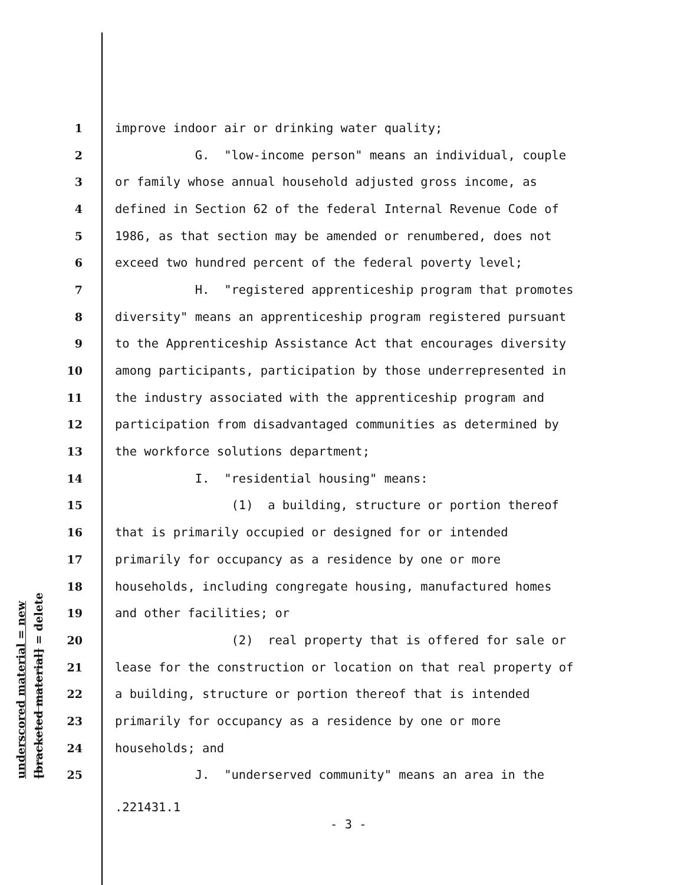underscored material = new
[bracketed material] = delete
1 improve indoor air or drinking water quality;
2 G. "low-income person" means an individual, couple
3 or family whose annual household adjusted gross income, as
4 defined in Section 62 of the federal Internal Revenue Code of
5 1986, as that section may be amended or renumbered, does not
6 exceed two hundred percent of the federal poverty level;
7 H. "registered apprenticeship program that promotes
8 diversity" means an apprenticeship program registered pursuant
9 to the Apprenticeship Assistance Act that encourages diversity
10 among participants, participation by those underrepresented in
11 the industry associated with the apprenticeship program and
12 participation from disadvantaged communities as determined by
13 the workforce solutions department;
14 I. "residential housing" means:
15 (1) a building, structure or portion thereof
16 that is primarily occupied or designed for or intended
17 primarily for occupancy as a residence by one or more
18 households, including congregate housing, manufactured homes
19 and other facilities; or
20 (2) real property that is offered for sale or
21 lease for the construction or location on that real property of
22 a building, structure or portion thereof that is intended
23 primarily for occupancy as a residence by one or more
24 households; and
25 J. "underserved community" means an area in the
.221431.1
- 3 -